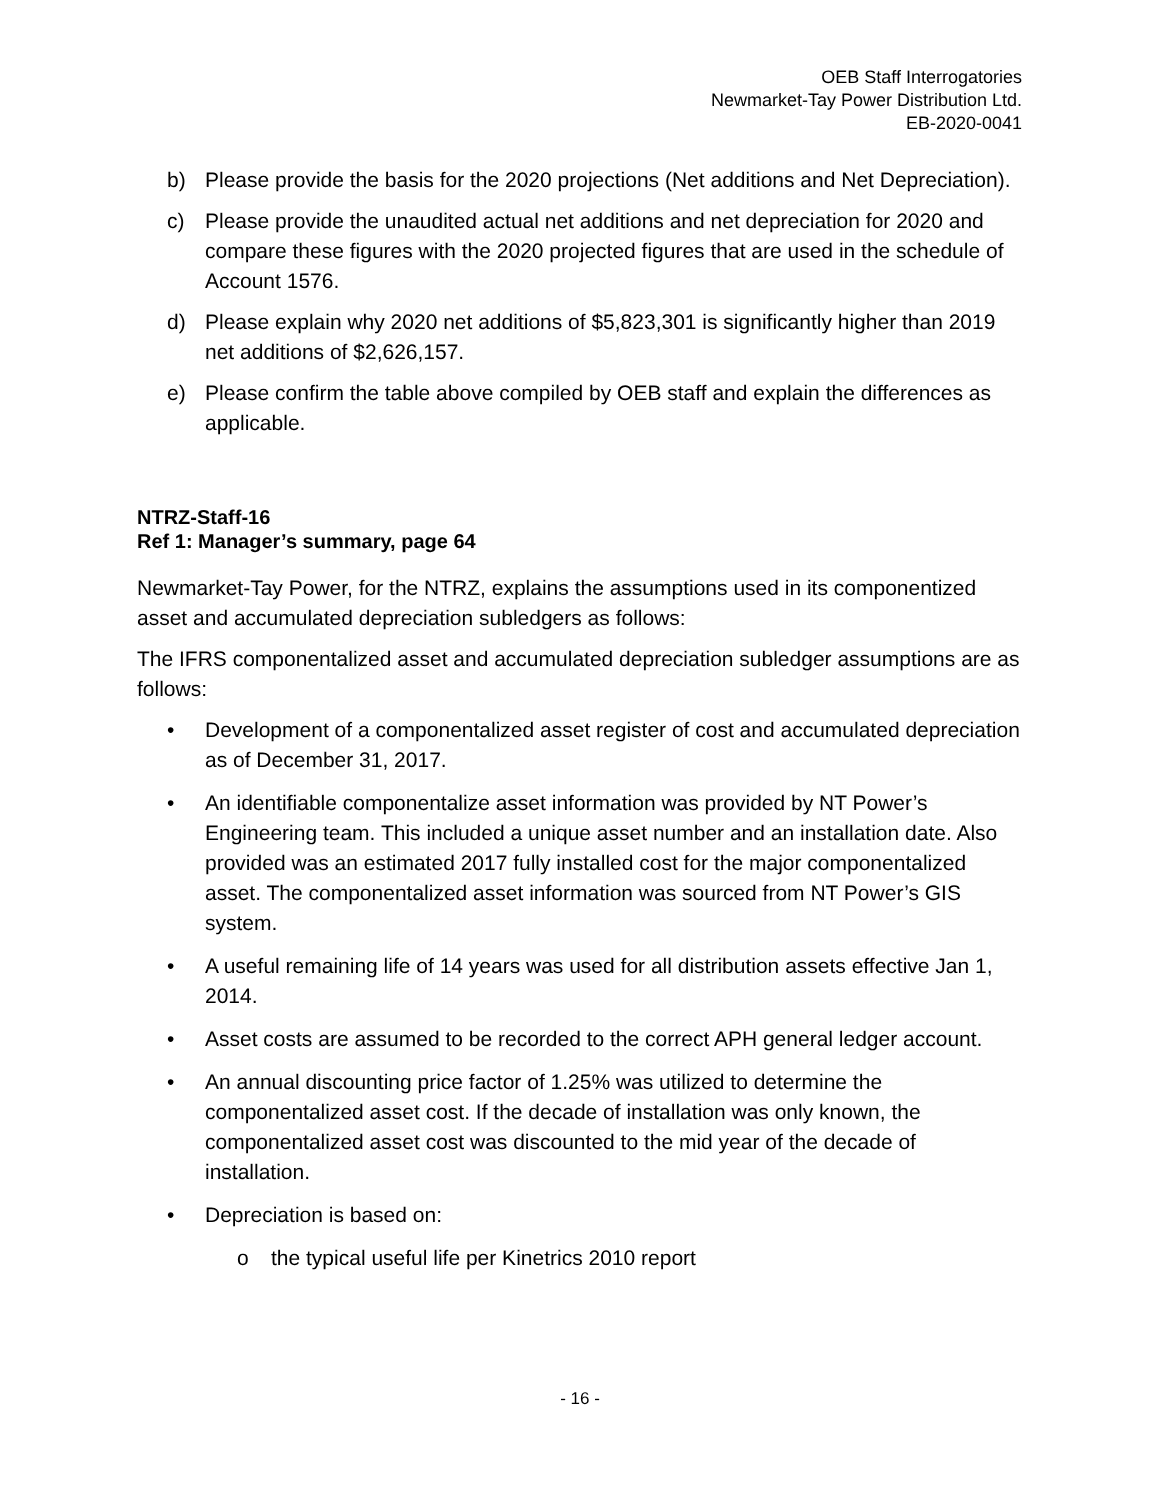OEB Staff Interrogatories
Newmarket-Tay Power Distribution Ltd.
EB-2020-0041
b) Please provide the basis for the 2020 projections (Net additions and Net Depreciation).
c) Please provide the unaudited actual net additions and net depreciation for 2020 and compare these figures with the 2020 projected figures that are used in the schedule of Account 1576.
d) Please explain why 2020 net additions of $5,823,301 is significantly higher than 2019 net additions of $2,626,157.
e) Please confirm the table above compiled by OEB staff and explain the differences as applicable.
NTRZ-Staff-16
Ref 1: Manager’s summary, page 64
Newmarket-Tay Power, for the NTRZ, explains the assumptions used in its componentized asset and accumulated depreciation subledgers as follows:
The IFRS componentalized asset and accumulated depreciation subledger assumptions are as follows:
• Development of a componentalized asset register of cost and accumulated depreciation as of December 31, 2017.
• An identifiable componentalize asset information was provided by NT Power’s Engineering team. This included a unique asset number and an installation date. Also provided was an estimated 2017 fully installed cost for the major componentalized asset. The componentalized asset information was sourced from NT Power’s GIS system.
• A useful remaining life of 14 years was used for all distribution assets effective Jan 1, 2014.
• Asset costs are assumed to be recorded to the correct APH general ledger account.
• An annual discounting price factor of 1.25% was utilized to determine the componentalized asset cost. If the decade of installation was only known, the componentalized asset cost was discounted to the mid year of the decade of installation.
• Depreciation is based on:
o the typical useful life per Kinetrics 2010 report
- 16 -